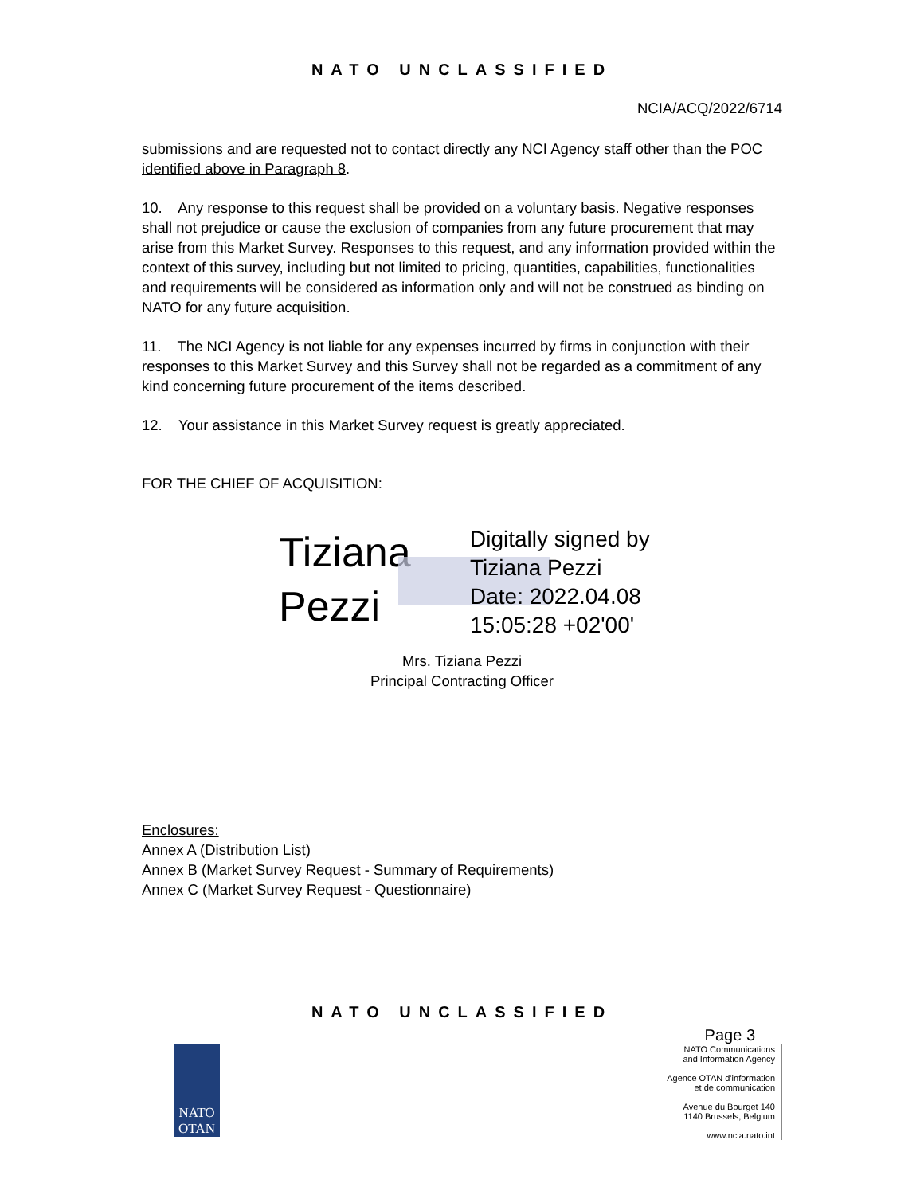NATO UNCLASSIFIED
NCIA/ACQ/2022/6714
submissions and are requested not to contact directly any NCI Agency staff other than the POC identified above in Paragraph 8.
10. Any response to this request shall be provided on a voluntary basis. Negative responses shall not prejudice or cause the exclusion of companies from any future procurement that may arise from this Market Survey. Responses to this request, and any information provided within the context of this survey, including but not limited to pricing, quantities, capabilities, functionalities and requirements will be considered as information only and will not be construed as binding on NATO for any future acquisition.
11. The NCI Agency is not liable for any expenses incurred by firms in conjunction with their responses to this Market Survey and this Survey shall not be regarded as a commitment of any kind concerning future procurement of the items described.
12. Your assistance in this Market Survey request is greatly appreciated.
FOR THE CHIEF OF ACQUISITION:
Tiziana
Pezzi
Digitally signed by
Tiziana Pezzi
Date: 2022.04.08
15:05:28 +02'00'
Mrs. Tiziana Pezzi
Principal Contracting Officer
Enclosures:
Annex A (Distribution List)
Annex B (Market Survey Request - Summary of Requirements)
Annex C (Market Survey Request - Questionnaire)
NATO UNCLASSIFIED
Page 3
NATO
OTAN
NATO Communications
and Information Agency
Agence OTAN d'information
et de communication
Avenue du Bourget 140
1140 Brussels, Belgium
www.ncia.nato.int